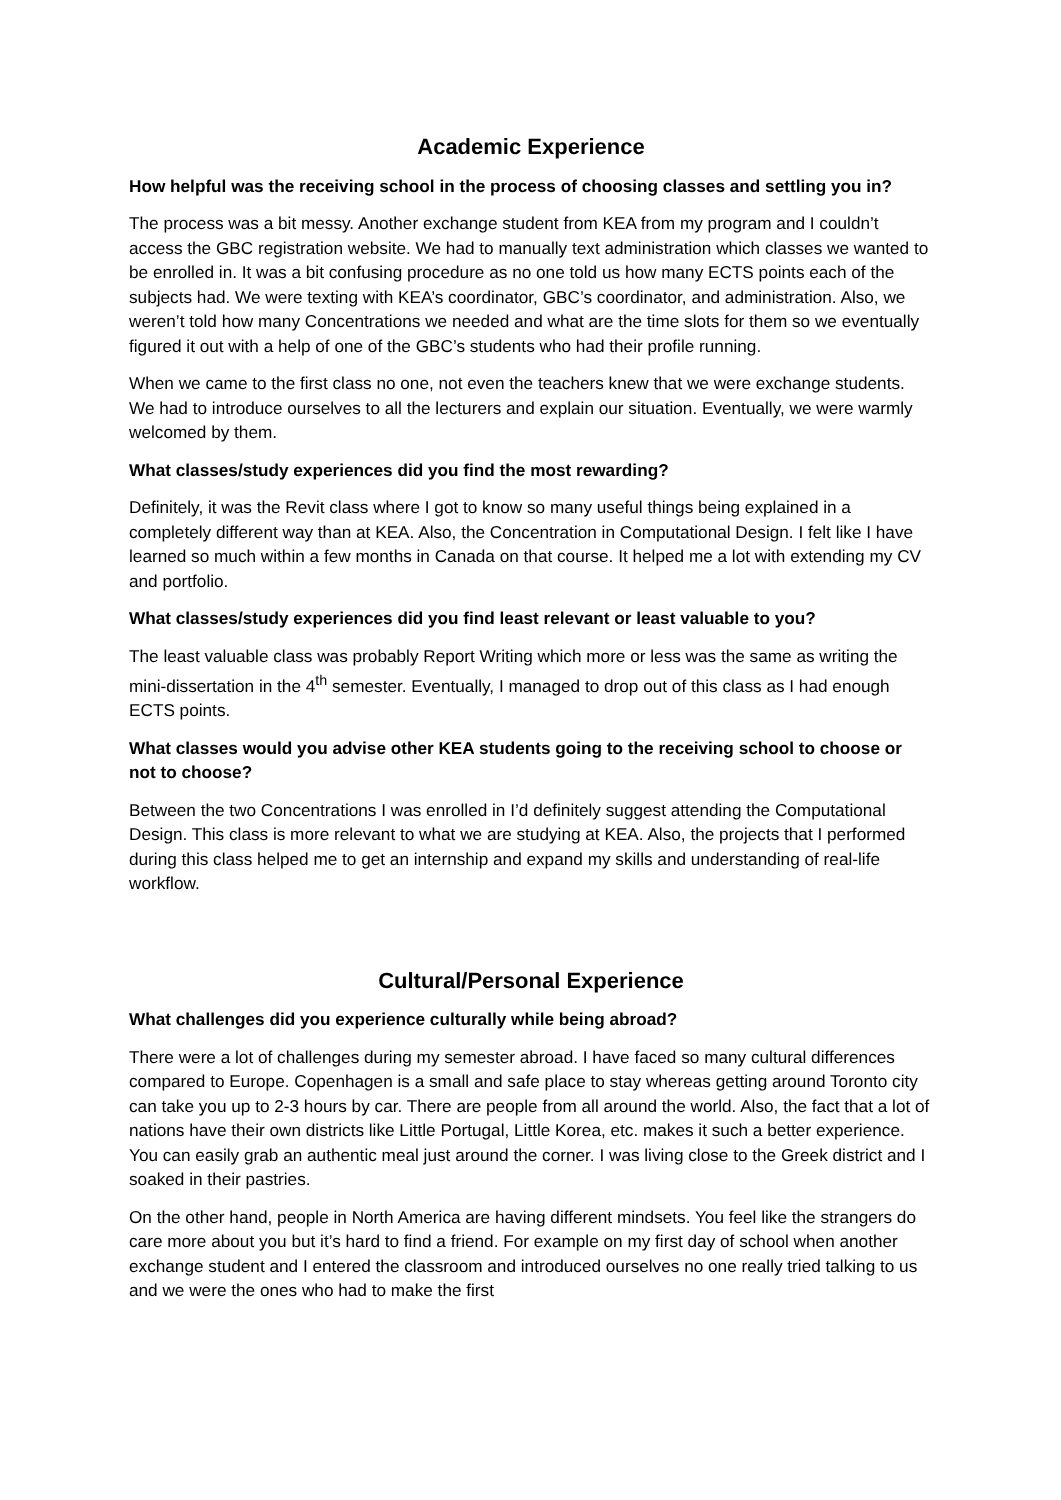Academic Experience
How helpful was the receiving school in the process of choosing classes and settling you in?
The process was a bit messy. Another exchange student from KEA from my program and I couldn’t access the GBC registration website. We had to manually text administration which classes we wanted to be enrolled in. It was a bit confusing procedure as no one told us how many ECTS points each of the subjects had. We were texting with KEA’s coordinator, GBC’s coordinator, and administration. Also, we weren’t told how many Concentrations we needed and what are the time slots for them so we eventually figured it out with a help of one of the GBC’s students who had their profile running.
When we came to the first class no one, not even the teachers knew that we were exchange students. We had to introduce ourselves to all the lecturers and explain our situation. Eventually, we were warmly welcomed by them.
What classes/study experiences did you find the most rewarding?
Definitely, it was the Revit class where I got to know so many useful things being explained in a completely different way than at KEA. Also, the Concentration in Computational Design. I felt like I have learned so much within a few months in Canada on that course. It helped me a lot with extending my CV and portfolio.
What classes/study experiences did you find least relevant or least valuable to you?
The least valuable class was probably Report Writing which more or less was the same as writing the mini-dissertation in the 4<sup>th</sup> semester. Eventually, I managed to drop out of this class as I had enough ECTS points.
What classes would you advise other KEA students going to the receiving school to choose or not to choose?
Between the two Concentrations I was enrolled in I’d definitely suggest attending the Computational Design. This class is more relevant to what we are studying at KEA. Also, the projects that I performed during this class helped me to get an internship and expand my skills and understanding of real-life workflow.
Cultural/Personal Experience
What challenges did you experience culturally while being abroad?
There were a lot of challenges during my semester abroad. I have faced so many cultural differences compared to Europe. Copenhagen is a small and safe place to stay whereas getting around Toronto city can take you up to 2-3 hours by car. There are people from all around the world. Also, the fact that a lot of nations have their own districts like Little Portugal, Little Korea, etc. makes it such a better experience. You can easily grab an authentic meal just around the corner. I was living close to the Greek district and I soaked in their pastries.
On the other hand, people in North America are having different mindsets. You feel like the strangers do care more about you but it’s hard to find a friend. For example on my first day of school when another exchange student and I entered the classroom and introduced ourselves no one really tried talking to us and we were the ones who had to make the first